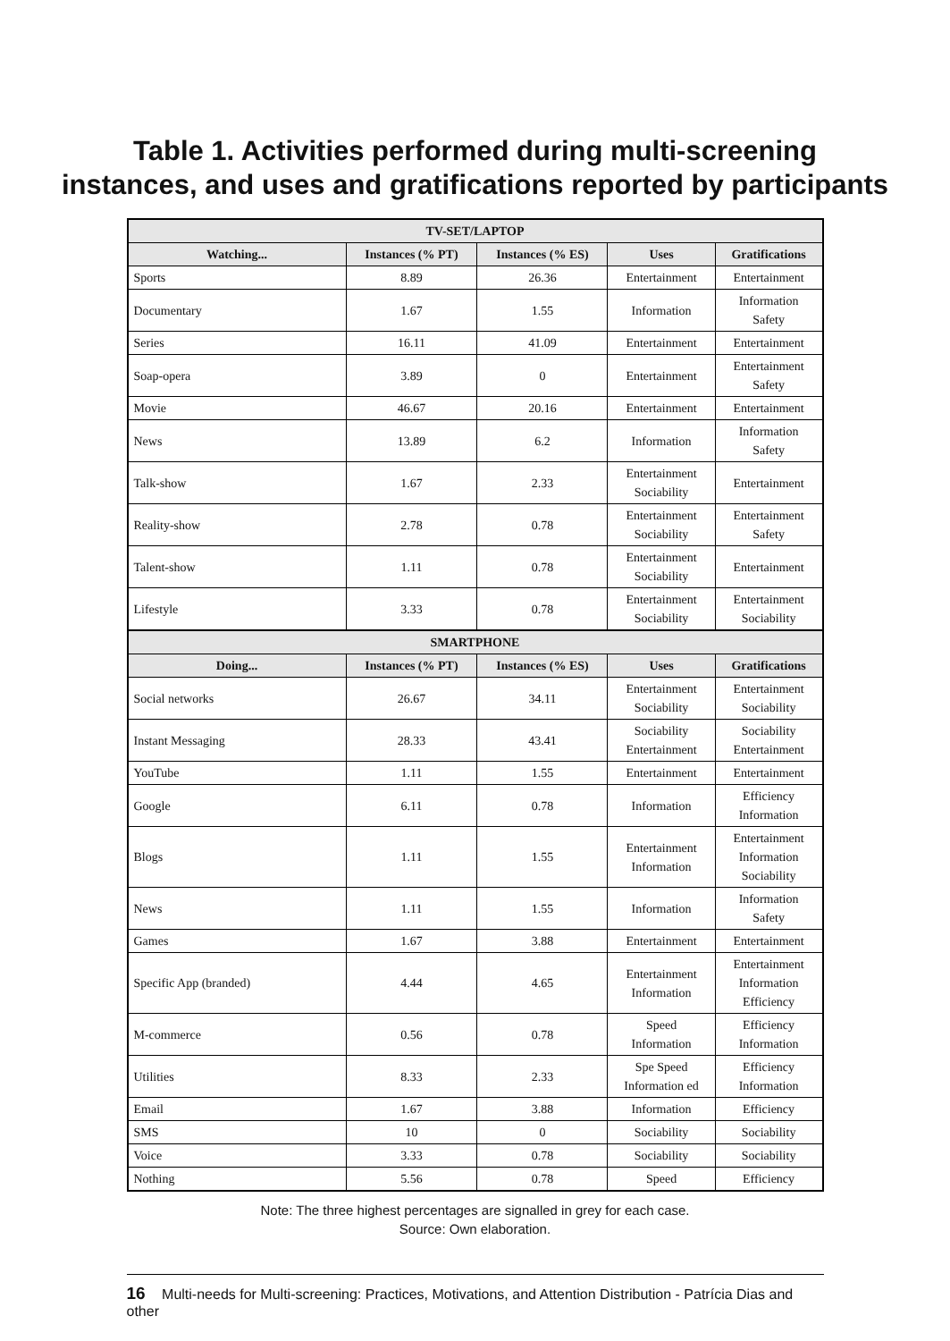Table 1. Activities performed during multi-screening
instances, and uses and gratifications reported by participants
| TV-SET/LAPTOP | | | | |
| --- | --- | --- | --- | --- |
| Watching... | Instances (% PT) | Instances (% ES) | Uses | Gratifications |
| Sports | 8.89 | 26.36 | Entertainment | Entertainment |
| Documentary | 1.67 | 1.55 | Information | Information Safety |
| Series | 16.11 | 41.09 | Entertainment | Entertainment |
| Soap-opera | 3.89 | 0 | Entertainment | Entertainment Safety |
| Movie | 46.67 | 20.16 | Entertainment | Entertainment |
| News | 13.89 | 6.2 | Information | Information Safety |
| Talk-show | 1.67 | 2.33 | Entertainment Sociability | Entertainment |
| Reality-show | 2.78 | 0.78 | Entertainment Sociability | Entertainment Safety |
| Talent-show | 1.11 | 0.78 | Entertainment Sociability | Entertainment |
| Lifestyle | 3.33 | 0.78 | Entertainment Sociability | Entertainment Sociability |
| SMARTPHONE | | | | |
| Doing... | Instances (% PT) | Instances (% ES) | Uses | Gratifications |
| Social networks | 26.67 | 34.11 | Entertainment Sociability | Entertainment Sociability |
| Instant Messaging | 28.33 | 43.41 | Sociability Entertainment | Sociability Entertainment |
| YouTube | 1.11 | 1.55 | Entertainment | Entertainment |
| Google | 6.11 | 0.78 | Information | Efficiency Information |
| Blogs | 1.11 | 1.55 | Entertainment Information | Entertainment Information Sociability |
| News | 1.11 | 1.55 | Information | Information Safety |
| Games | 1.67 | 3.88 | Entertainment | Entertainment |
| Specific App (branded) | 4.44 | 4.65 | Entertainment Information | Entertainment Information Efficiency |
| M-commerce | 0.56 | 0.78 | Speed Information | Efficiency Information |
| Utilities | 8.33 | 2.33 | Spe Speed Information ed | Efficiency Information |
| Email | 1.67 | 3.88 | Information | Efficiency |
| SMS | 10 | 0 | Sociability | Sociability |
| Voice | 3.33 | 0.78 | Sociability | Sociability |
| Nothing | 5.56 | 0.78 | Speed | Efficiency |
Note: The three highest percentages are signalled in grey for each case.
Source: Own elaboration.
16 Multi-needs for Multi-screening: Practices, Motivations, and Attention Distribution - Patrícia Dias and other